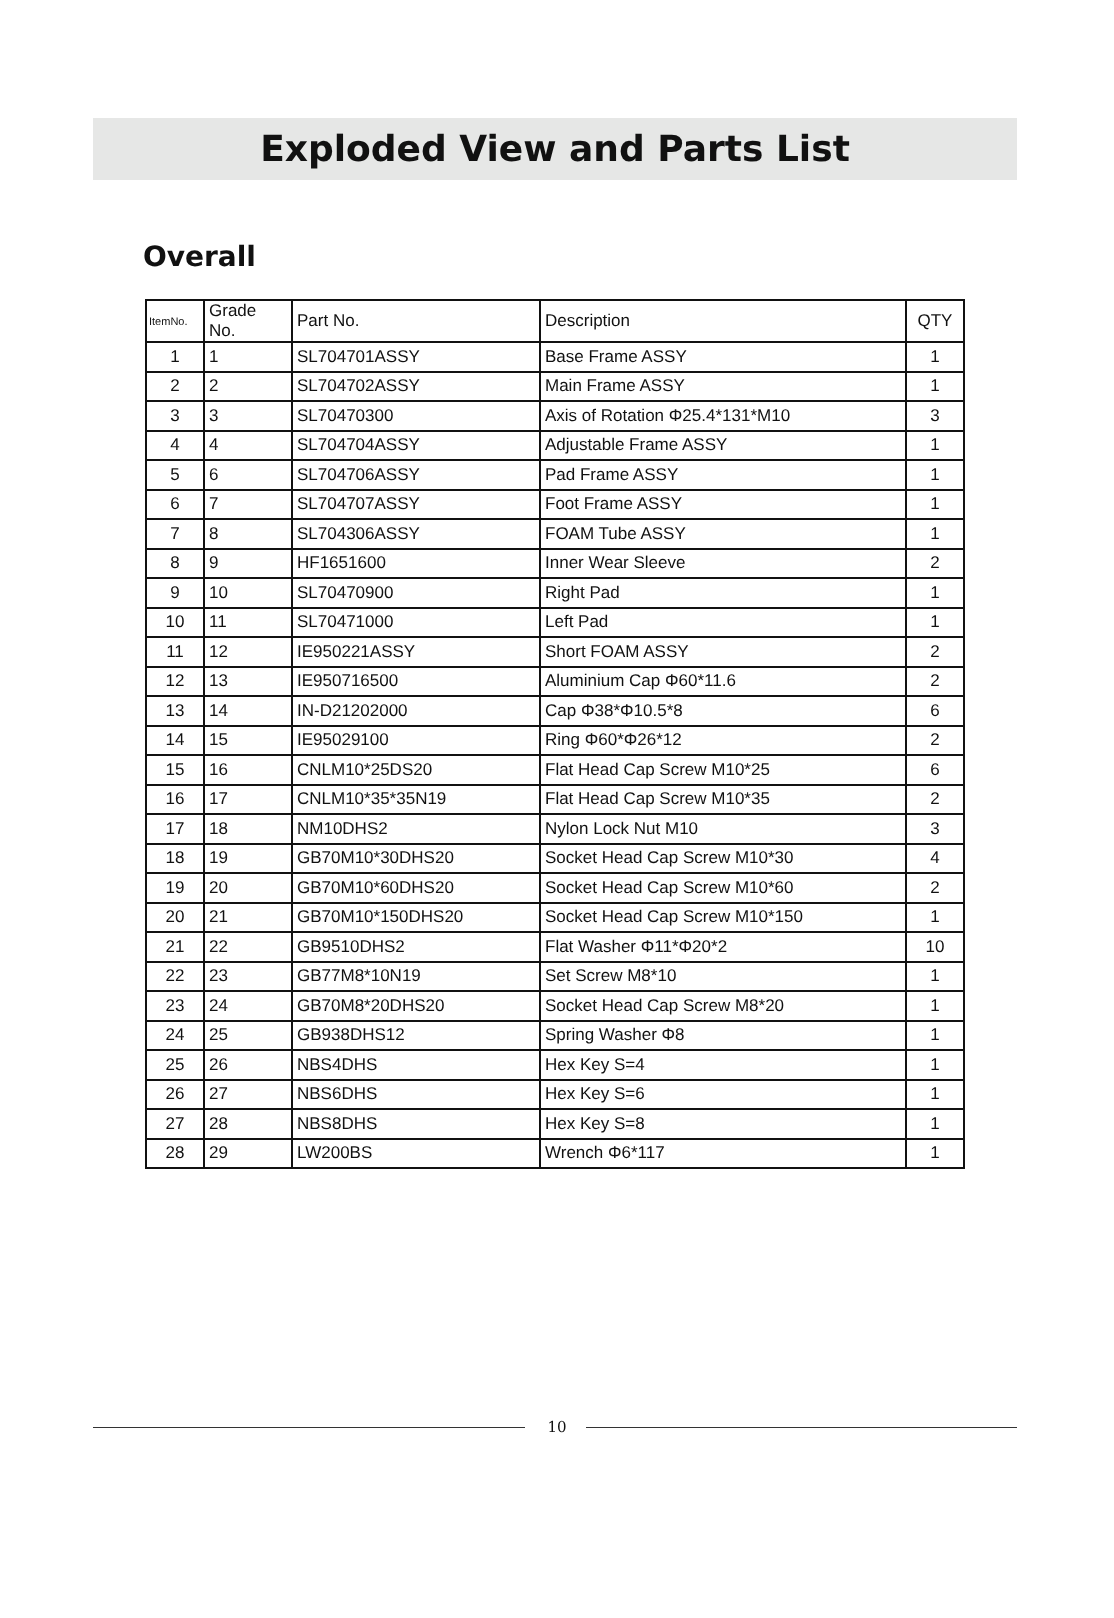Exploded View and Parts List
Overall
| ItemNo. | Grade No. | Part No. | Description | QTY |
| --- | --- | --- | --- | --- |
| 1 | 1 | SL704701ASSY | Base Frame ASSY | 1 |
| 2 | 2 | SL704702ASSY | Main Frame ASSY | 1 |
| 3 | 3 | SL70470300 | Axis of Rotation Φ25.4*131*M10 | 3 |
| 4 | 4 | SL704704ASSY | Adjustable Frame ASSY | 1 |
| 5 | 6 | SL704706ASSY | Pad Frame ASSY | 1 |
| 6 | 7 | SL704707ASSY | Foot Frame ASSY | 1 |
| 7 | 8 | SL704306ASSY | FOAM Tube ASSY | 1 |
| 8 | 9 | HF1651600 | Inner Wear Sleeve | 2 |
| 9 | 10 | SL70470900 | Right Pad | 1 |
| 10 | 11 | SL70471000 | Left Pad | 1 |
| 11 | 12 | IE950221ASSY | Short FOAM ASSY | 2 |
| 12 | 13 | IE950716500 | Aluminium Cap Φ60*11.6 | 2 |
| 13 | 14 | IN-D21202000 | Cap Φ38*Φ10.5*8 | 6 |
| 14 | 15 | IE95029100 | Ring Φ60*Φ26*12 | 2 |
| 15 | 16 | CNLM10*25DS20 | Flat Head Cap Screw M10*25 | 6 |
| 16 | 17 | CNLM10*35*35N19 | Flat Head Cap Screw M10*35 | 2 |
| 17 | 18 | NM10DHS2 | Nylon Lock Nut M10 | 3 |
| 18 | 19 | GB70M10*30DHS20 | Socket Head Cap Screw M10*30 | 4 |
| 19 | 20 | GB70M10*60DHS20 | Socket Head Cap Screw M10*60 | 2 |
| 20 | 21 | GB70M10*150DHS20 | Socket Head Cap Screw M10*150 | 1 |
| 21 | 22 | GB9510DHS2 | Flat Washer Φ11*Φ20*2 | 10 |
| 22 | 23 | GB77M8*10N19 | Set Screw M8*10 | 1 |
| 23 | 24 | GB70M8*20DHS20 | Socket Head Cap Screw M8*20 | 1 |
| 24 | 25 | GB938DHS12 | Spring Washer Φ8 | 1 |
| 25 | 26 | NBS4DHS | Hex Key S=4 | 1 |
| 26 | 27 | NBS6DHS | Hex Key S=6 | 1 |
| 27 | 28 | NBS8DHS | Hex Key S=8 | 1 |
| 28 | 29 | LW200BS | Wrench Φ6*117 | 1 |
10